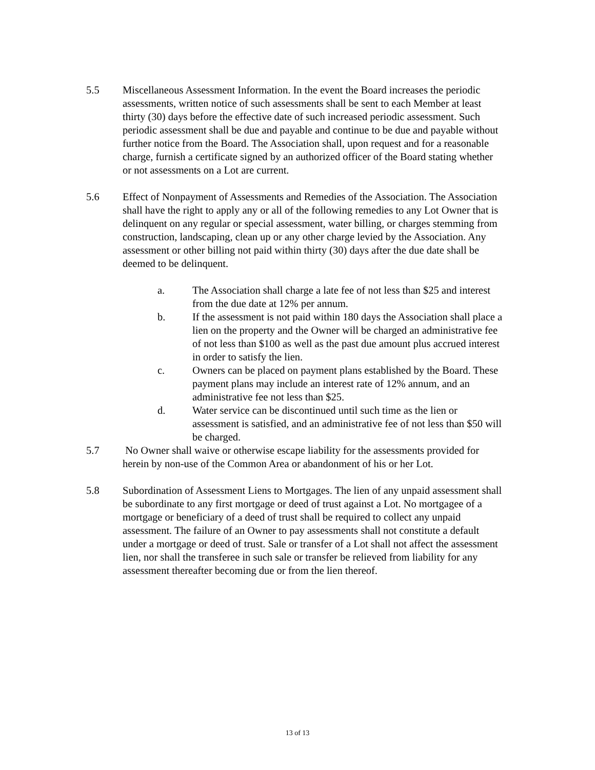5.5 Miscellaneous Assessment Information. In the event the Board increases the periodic assessments, written notice of such assessments shall be sent to each Member at least thirty (30) days before the effective date of such increased periodic assessment. Such periodic assessment shall be due and payable and continue to be due and payable without further notice from the Board. The Association shall, upon request and for a reasonable charge, furnish a certificate signed by an authorized officer of the Board stating whether or not assessments on a Lot are current.
5.6 Effect of Nonpayment of Assessments and Remedies of the Association. The Association shall have the right to apply any or all of the following remedies to any Lot Owner that is delinquent on any regular or special assessment, water billing, or charges stemming from construction, landscaping, clean up or any other charge levied by the Association. Any assessment or other billing not paid within thirty (30) days after the due date shall be deemed to be delinquent.
a. The Association shall charge a late fee of not less than $25 and interest from the due date at 12% per annum.
b. If the assessment is not paid within 180 days the Association shall place a lien on the property and the Owner will be charged an administrative fee of not less than $100 as well as the past due amount plus accrued interest in order to satisfy the lien.
c. Owners can be placed on payment plans established by the Board. These payment plans may include an interest rate of 12% annum, and an administrative fee not less than $25.
d. Water service can be discontinued until such time as the lien or assessment is satisfied, and an administrative fee of not less than $50 will be charged.
5.7 No Owner shall waive or otherwise escape liability for the assessments provided for herein by non-use of the Common Area or abandonment of his or her Lot.
5.8 Subordination of Assessment Liens to Mortgages. The lien of any unpaid assessment shall be subordinate to any first mortgage or deed of trust against a Lot. No mortgagee of a mortgage or beneficiary of a deed of trust shall be required to collect any unpaid assessment. The failure of an Owner to pay assessments shall not constitute a default under a mortgage or deed of trust. Sale or transfer of a Lot shall not affect the assessment lien, nor shall the transferee in such sale or transfer be relieved from liability for any assessment thereafter becoming due or from the lien thereof.
13 of 13